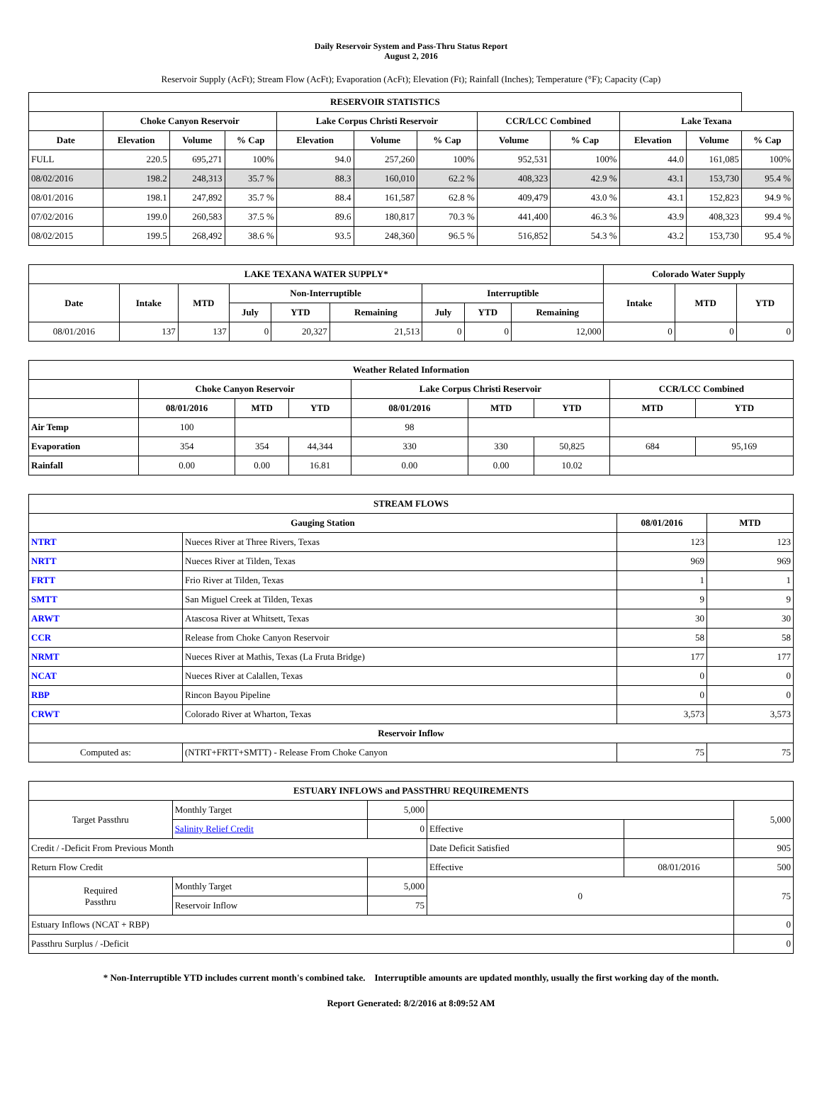Daily Reservoir System and Pass-Thru Status Report
August 2, 2016
Reservoir Supply (AcFt); Stream Flow (AcFt); Evaporation (AcFt); Elevation (Ft); Rainfall (Inches); Temperature (°F); Capacity (Cap)
| RESERVOIR STATISTICS | | | | | | | | | | | |
| --- | --- | --- | --- | --- | --- | --- | --- | --- | --- | --- | --- |
| | Choke Canyon Reservoir | | | Lake Corpus Christi Reservoir | | | CCR/LCC Combined | | Lake Texana | | |
| Date | Elevation | Volume | % Cap | Elevation | Volume | % Cap | Volume | % Cap | Elevation | Volume | % Cap |
| FULL | 220.5 | 695,271 | 100% | 94.0 | 257,260 | 100% | 952,531 | 100% | 44.0 | 161,085 | 100% |
| 08/02/2016 | 198.2 | 248,313 | 35.7 % | 88.3 | 160,010 | 62.2 % | 408,323 | 42.9 % | 43.1 | 153,730 | 95.4 % |
| 08/01/2016 | 198.1 | 247,892 | 35.7 % | 88.4 | 161,587 | 62.8 % | 409,479 | 43.0 % | 43.1 | 152,823 | 94.9 % |
| 07/02/2016 | 199.0 | 260,583 | 37.5 % | 89.6 | 180,817 | 70.3 % | 441,400 | 46.3 % | 43.9 | 408,323 | 99.4 % |
| 08/02/2015 | 199.5 | 268,492 | 38.6 % | 93.5 | 248,360 | 96.5 % | 516,852 | 54.3 % | 43.2 | 153,730 | 95.4 % |
| LAKE TEXANA WATER SUPPLY* | | | | | | | | | Colorado Water Supply | | |
| --- | --- | --- | --- | --- | --- | --- | --- | --- | --- | --- | --- |
| Date | Intake | MTD | Non-Interruptible | | | Interruptible | | | Intake | MTD | YTD |
| | | | July | YTD | Remaining | July | YTD | Remaining | | | |
| 08/01/2016 | 137 | 137 | 0 | 20,327 | 21,513 | 0 | 0 | 12,000 | 0 | 0 | 0 |
| Weather Related Information | | | | | | | | |
| --- | --- | --- | --- | --- | --- | --- | --- | --- |
| | Choke Canyon Reservoir | | | Lake Corpus Christi Reservoir | | | CCR/LCC Combined | |
| | 08/01/2016 | MTD | YTD | 08/01/2016 | MTD | YTD | MTD | YTD |
| Air Temp | 100 | | | 98 | | | | |
| Evaporation | 354 | 354 | 44,344 | 330 | 330 | 50,825 | 684 | 95,169 |
| Rainfall | 0.00 | 0.00 | 16.81 | 0.00 | 0.00 | 10.02 | | |
| STREAM FLOWS | | | |
| --- | --- | --- | --- |
| Gauging Station | | 08/01/2016 | MTD |
| NTRT | Nueces River at Three Rivers, Texas | 123 | 123 |
| NRTT | Nueces River at Tilden, Texas | 969 | 969 |
| FRTT | Frio River at Tilden, Texas | 1 | 1 |
| SMTT | San Miguel Creek at Tilden, Texas | 9 | 9 |
| ARWT | Atascosa River at Whitsett, Texas | 30 | 30 |
| CCR | Release from Choke Canyon Reservoir | 58 | 58 |
| NRMT | Nueces River at Mathis, Texas (La Fruta Bridge) | 177 | 177 |
| NCAT | Nueces River at Calallen, Texas | 0 | 0 |
| RBP | Rincon Bayou Pipeline | 0 | 0 |
| CRWT | Colorado River at Wharton, Texas | 3,573 | 3,573 |
| Reservoir Inflow | | | |
| Computed as: | (NTRT+FRTT+SMTT) - Release From Choke Canyon | 75 | 75 |
| ESTUARY INFLOWS and PASSTHRU REQUIREMENTS | | | | | |
| --- | --- | --- | --- | --- | --- |
| Target Passthru | Monthly Target | 5,000 | | | 5,000 |
| | Salinity Relief Credit | 0 | Effective | | |
| Credit / -Deficit From Previous Month | | | Date Deficit Satisfied | | 905 |
| Return Flow Credit | | | Effective | 08/01/2016 | 500 |
| Required Passthru | Monthly Target | 5,000 | 0 | | 75 |
| | Reservoir Inflow | 75 | | | |
| Estuary Inflows (NCAT + RBP) | | | | | 0 |
| Passthru Surplus / -Deficit | | | | | 0 |
* Non-Interruptible YTD includes current month's combined take. Interruptible amounts are updated monthly, usually the first working day of the month.
Report Generated: 8/2/2016 at 8:09:52 AM